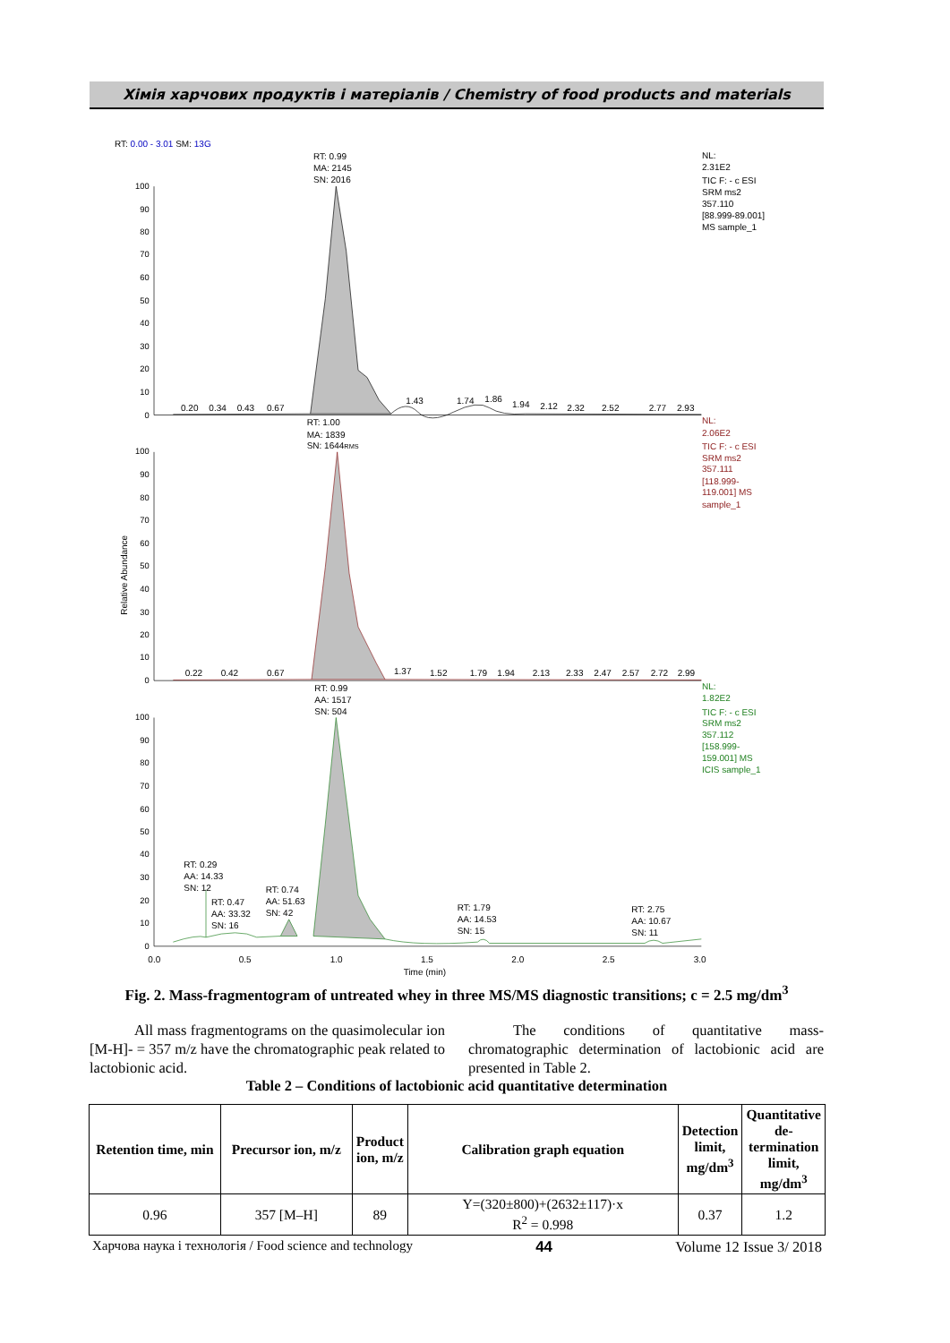Хімія харчових продуктів і матеріалів / Chemistry of food products and materials
RT: 0.00 - 3.01 SM: 13G
100
90
80
70
60
50
40
30
20
10
0
100
90
80
70
60
50
40
30
20
10
0
100
90
80
70
60
50
40
30
20
10
0
Relative Abundance
RT: 0.99
MA: 2145
SN: 2016
0.20
0.34
0.43
0.67
1.43
1.74
1.86
1.94
2.12
2.32
2.52
2.77
2.93
NL:
2.31E2
TIC F: - c ESI
SRM ms2
357.110
[88.999-89.001]
MS sample_1
RT: 1.00
MA: 1839
SN: 1644RMS
0.22
0.42
0.67
1.37
1.52
1.79
1.94
2.13
2.33
2.47
2.57
2.72
2.99
NL:
2.06E2
TIC F: - c ESI
SRM ms2
357.111
[118.999-
119.001] MS
sample_1
RT: 0.99
AA: 1517
SN: 504
NL:
1.82E2
TIC F: - c ESI
SRM ms2
357.112
[158.999-
159.001] MS
ICIS sample_1
RT: 0.29
AA: 14.33
SN: 12
RT: 0.47
AA: 33.32
SN: 16
RT: 0.74
AA: 51.63
SN: 42
RT: 1.79
AA: 14.53
SN: 15
RT: 2.75
AA: 10.67
SN: 11
0.0
0.5
1.0
1.5
2.0
2.5
3.0
Time (min)
Fig. 2. Mass-fragmentogram of untreated whey in three MS/MS diagnostic transitions; c = 2.5 mg/dm<sup>3</sup>
All mass fragmentograms on the quasimolecular ion [M-H]- = 357 m/z have the chromatographic peak related to lactobionic acid.
The conditions of quantitative mass-chromatographic determination of lactobionic acid are presented in Table 2.
Table 2 – Conditions of lactobionic acid quantitative determination
| Retention time, min | Precursor ion, m/z | Product ion, m/z | Calibration graph equation | Detection limit, mg/dm<sup>3</sup> | Quantitative de-termination limit, mg/dm<sup>3</sup> |
| --- | --- | --- | --- | --- | --- |
| 0.96 | 357 [M–H] | 89 | Y=(320±800)+(2632±117)·x R<sup>2</sup> = 0.998 | 0.37 | 1.2 |
Харчова наука і технологія / Food science and technology 44 Volume 12 Issue 3/ 2018